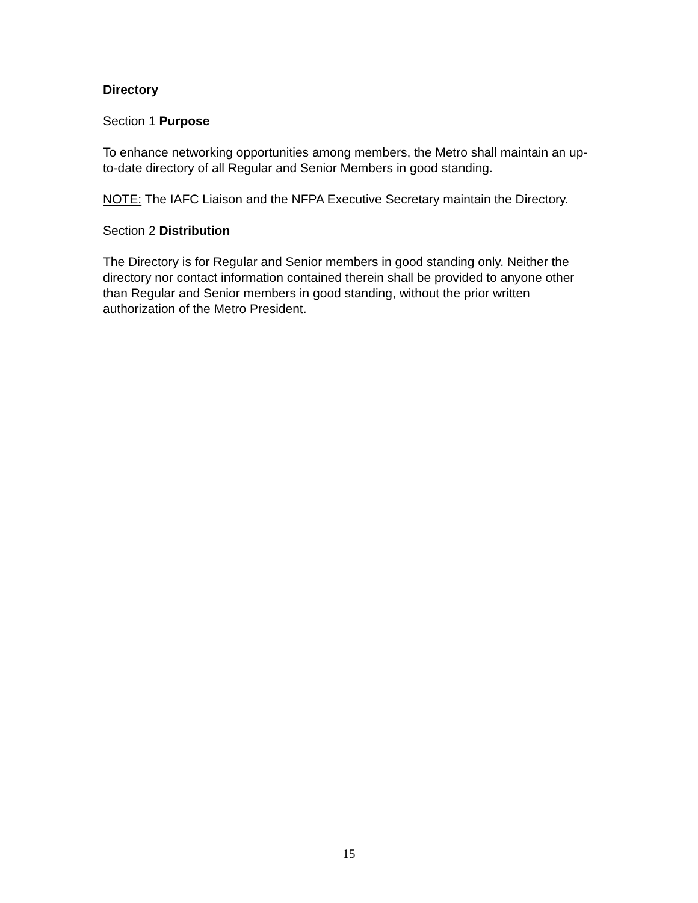Directory
Section 1 Purpose
To enhance networking opportunities among members, the Metro shall maintain an up-to-date directory of all Regular and Senior Members in good standing.
NOTE: The IAFC Liaison and the NFPA Executive Secretary maintain the Directory.
Section 2 Distribution
The Directory is for Regular and Senior members in good standing only. Neither the directory nor contact information contained therein shall be provided to anyone other than Regular and Senior members in good standing, without the prior written authorization of the Metro President.
15